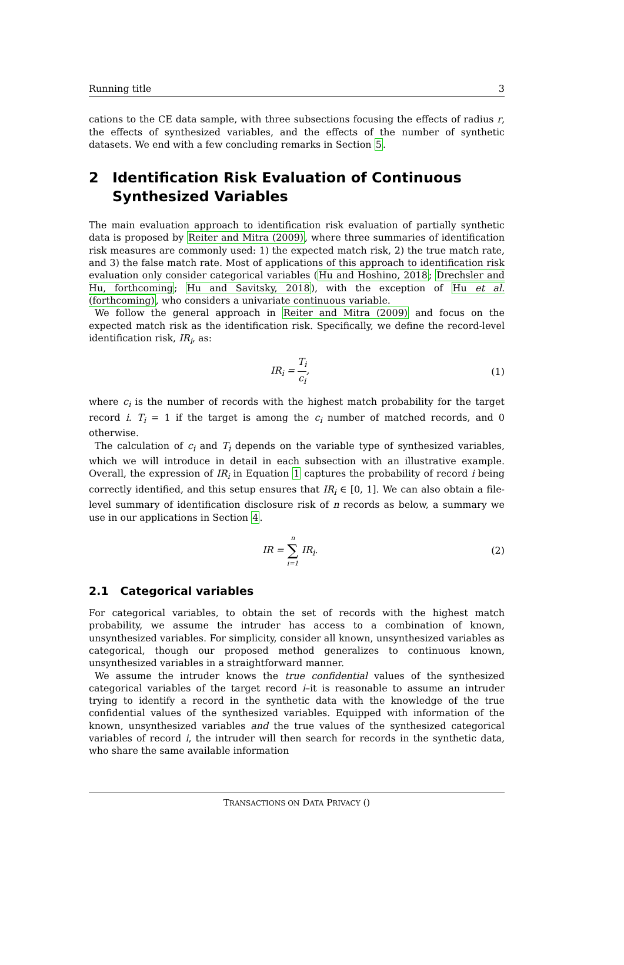Running title 3
cations to the CE data sample, with three subsections focusing the effects of radius r, the effects of synthesized variables, and the effects of the number of synthetic datasets. We end with a few concluding remarks in Section 5.
2 Identification Risk Evaluation of Continuous Synthesized Variables
The main evaluation approach to identification risk evaluation of partially synthetic data is proposed by Reiter and Mitra (2009), where three summaries of identification risk measures are commonly used: 1) the expected match risk, 2) the true match rate, and 3) the false match rate. Most of applications of this approach to identification risk evaluation only consider categorical variables (Hu and Hoshino, 2018; Drechsler and Hu, forthcoming; Hu and Savitsky, 2018), with the exception of Hu et al. (forthcoming), who considers a univariate continuous variable.
We follow the general approach in Reiter and Mitra (2009) and focus on the expected match risk as the identification risk. Specifically, we define the record-level identification risk, IR<sub>i</sub>, as:
IR<sub>i</sub> = T<sub>i</sub> c<sub>i</sub>, (1)
where c<sub>i</sub> is the number of records with the highest match probability for the target record i. T<sub>i</sub> = 1 if the target is among the c<sub>i</sub> number of matched records, and 0 otherwise.
The calculation of c<sub>i</sub> and T<sub>i</sub> depends on the variable type of synthesized variables, which we will introduce in detail in each subsection with an illustrative example. Overall, the expression of IR<sub>i</sub> in Equation 1 captures the probability of record i being correctly identified, and this setup ensures that IR<sub>i</sub> ∈ [0, 1]. We can also obtain a file-level summary of identification disclosure risk of n records as below, a summary we use in our applications in Section 4.
IR = n ∑ i=1 IR<sub>i</sub>. (2)
2.1 Categorical variables
For categorical variables, to obtain the set of records with the highest match probability, we assume the intruder has access to a combination of known, unsynthesized variables. For simplicity, consider all known, unsynthesized variables as categorical, though our proposed method generalizes to continuous known, unsynthesized variables in a straightforward manner.
We assume the intruder knows the true confidential values of the synthesized categorical variables of the target record i–it is reasonable to assume an intruder trying to identify a record in the synthetic data with the knowledge of the true confidential values of the synthesized variables. Equipped with information of the known, unsynthesized variables and the true values of the synthesized categorical variables of record i, the intruder will then search for records in the synthetic data, who share the same available information
TRANSACTIONS ON DATA PRIVACY ()